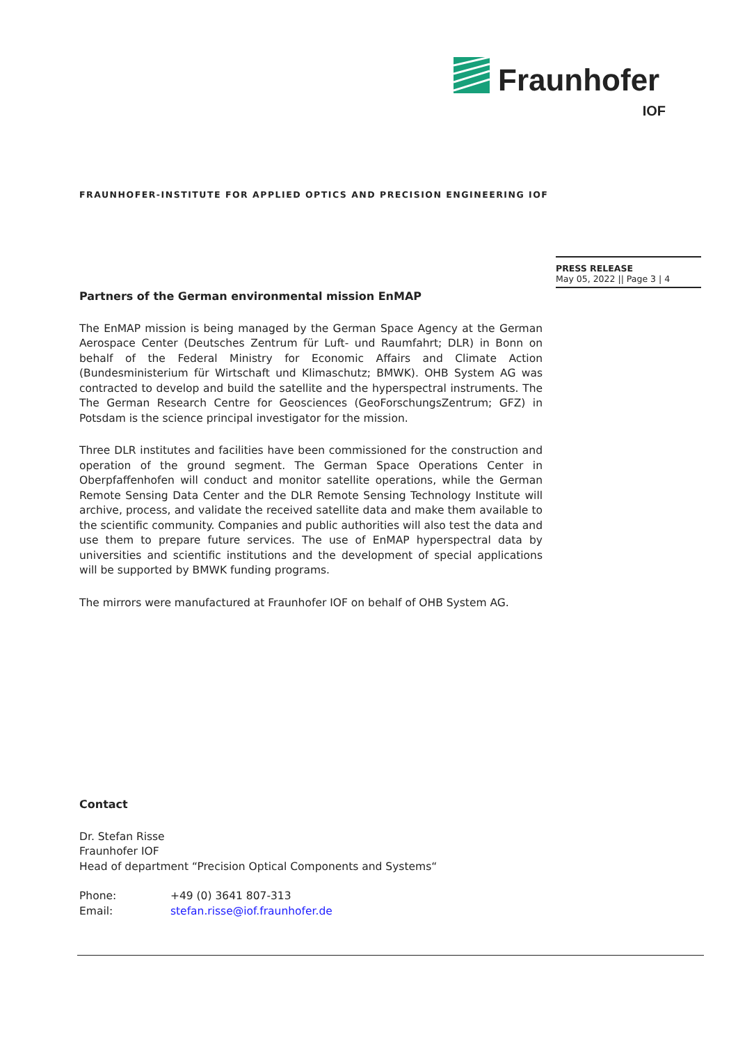Fraunhofer
IOF
FRAUNHOFER-INSTITUTE FOR APPLIED OPTICS AND PRECISION ENGINEERING IOF
PRESS RELEASE
May 05, 2022 || Page 3 | 4
Partners of the German environmental mission EnMAP
The EnMAP mission is being managed by the German Space Agency at the German Aerospace Center (Deutsches Zentrum für Luft- und Raumfahrt; DLR) in Bonn on behalf of the Federal Ministry for Economic Affairs and Climate Action (Bundesministerium für Wirtschaft und Klimaschutz; BMWK). OHB System AG was contracted to develop and build the satellite and the hyperspectral instruments. The The German Research Centre for Geosciences (GeoForschungsZentrum; GFZ) in Potsdam is the science principal investigator for the mission.
Three DLR institutes and facilities have been commissioned for the construction and operation of the ground segment. The German Space Operations Center in Oberpfaffenhofen will conduct and monitor satellite operations, while the German Remote Sensing Data Center and the DLR Remote Sensing Technology Institute will archive, process, and validate the received satellite data and make them available to the scientific community. Companies and public authorities will also test the data and use them to prepare future services. The use of EnMAP hyperspectral data by universities and scientific institutions and the development of special applications will be supported by BMWK funding programs.
The mirrors were manufactured at Fraunhofer IOF on behalf of OHB System AG.
Contact
Dr. Stefan Risse
Fraunhofer IOF
Head of department “Precision Optical Components and Systems“
Phone: +49 (0) 3641 807-313
Email: stefan.risse@iof.fraunhofer.de